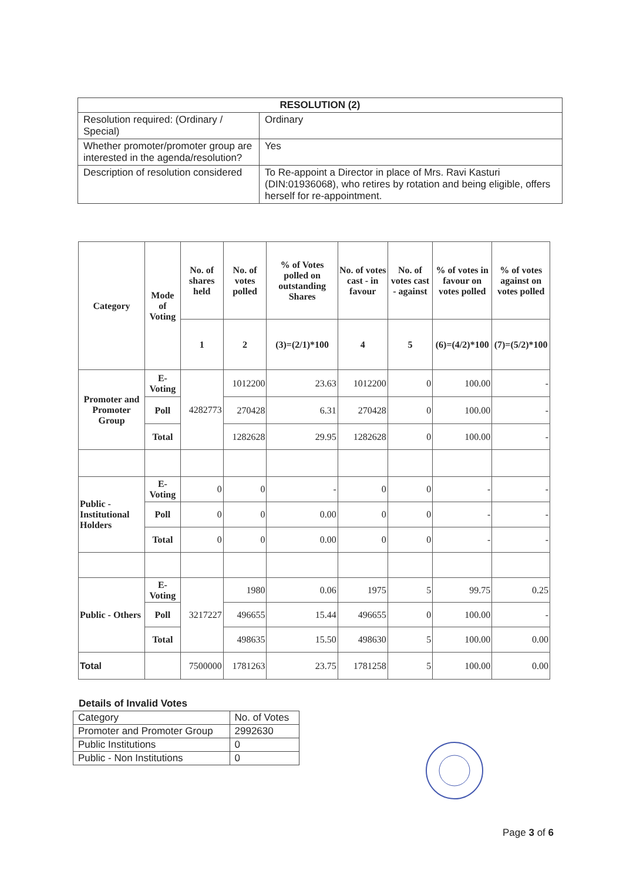| RESOLUTION (2) | |
| --- | --- |
| Resolution required: (Ordinary / Special) | Ordinary |
| Whether promoter/promoter group are interested in the agenda/resolution? | Yes |
| Description of resolution considered | To Re-appoint a Director in place of Mrs. Ravi Kasturi (DIN:01936068), who retires by rotation and being eligible, offers herself for re-appointment. |
| Category | Mode of Voting | No. of shares held | No. of votes polled | % of Votes polled on outstanding Shares | No. of votes cast - in favour | No. of votes cast - against | % of votes in favour on votes polled | % of votes against on votes polled |
| --- | --- | --- | --- | --- | --- | --- | --- | --- |
| | | 1 | 2 | (3)=(2/1)*100 | 4 | 5 | (6)=(4/2)*100 | (7)=(5/2)*100 |
| Promoter and Promoter Group | E-Voting | 4282773 | 1012200 | 23.63 | 1012200 | 0 | 100.00 | - |
| | Poll | | 270428 | 6.31 | 270428 | 0 | 100.00 | - |
| | Total | | 1282628 | 29.95 | 1282628 | 0 | 100.00 | - |
| Public - Institutional Holders | E-Voting | 0 | 0 | - | 0 | 0 | - | - |
| | Poll | 0 | 0 | 0.00 | 0 | 0 | - | - |
| | Total | 0 | 0 | 0.00 | 0 | 0 | - | - |
| Public - Others | E-Voting | 3217227 | 1980 | 0.06 | 1975 | 5 | 99.75 | 0.25 |
| | Poll | | 496655 | 15.44 | 496655 | 0 | 100.00 | - |
| | Total | | 498635 | 15.50 | 498630 | 5 | 100.00 | 0.00 |
| Total | | 7500000 | 1781263 | 23.75 | 1781258 | 5 | 100.00 | 0.00 |
Details of Invalid Votes
| Category | No. of Votes |
| Promoter and Promoter Group | 2992630 |
| Public Institutions | 0 |
| Public - Non Institutions | 0 |
Page 3 of 6